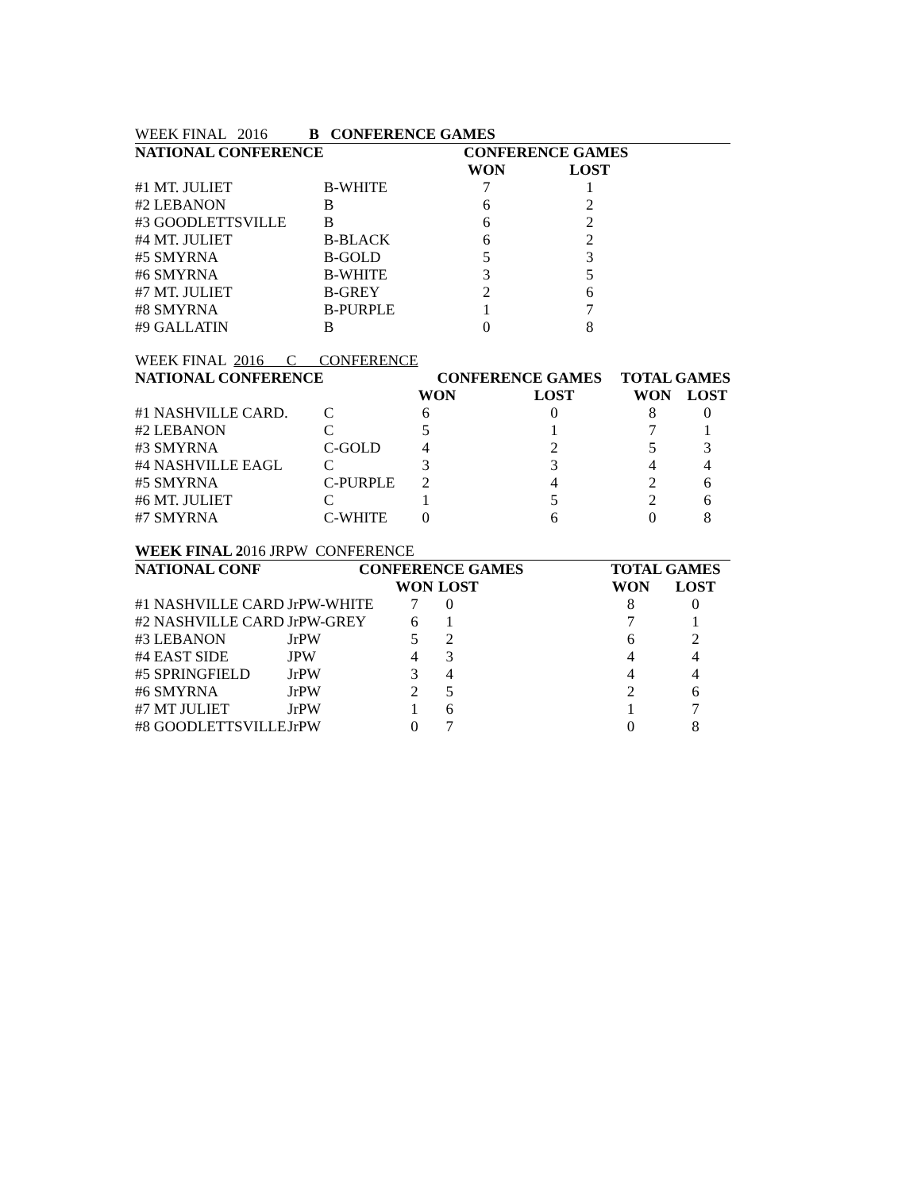| WEEK FINAL 2016 B CONFERENCE GAMES | | | | |
| NATIONAL CONFERENCE | | CONFERENCE GAMES | | |
| | | WON | LOST | |
| #1 MT. JULIET | B-WHITE | 7 | 1 | |
| #2 LEBANON | B | 6 | 2 | |
| #3 GOODLETTSVILLE | B | 6 | 2 | |
| #4 MT. JULIET | B-BLACK | 6 | 2 | |
| #5 SMYRNA | B-GOLD | 5 | 3 | |
| #6 SMYRNA | B-WHITE | 3 | 5 | |
| #7 MT. JULIET | B-GREY | 2 | 6 | |
| #8 SMYRNA | B-PURPLE | 1 | 7 | |
| #9 GALLATIN | B | 0 | 8 | |
| WEEK FINAL 2016 C CONFERENCE | | | | | |
| NATIONAL CONFERENCE | | CONFERENCE GAMES | | TOTAL GAMES | |
| | | WON | LOST | WON | LOST |
| #1 NASHVILLE CARD. | C | 6 | 0 | 8 | 0 |
| #2 LEBANON | C | 5 | 1 | 7 | 1 |
| #3 SMYRNA | C-GOLD | 4 | 2 | 5 | 3 |
| #4 NASHVILLE EAGL | C | 3 | 3 | 4 | 4 |
| #5 SMYRNA | C-PURPLE | 2 | 4 | 2 | 6 |
| #6 MT. JULIET | C | 1 | 5 | 2 | 6 |
| #7 SMYRNA | C-WHITE | 0 | 6 | 0 | 8 |
| WEEK FINAL 2 016 JRPW CONFERENCE | | | | | |
| NATIONAL CONF | CONFERENCE GAMES | | | TOTAL GAMES | |
| | | WON | LOST | WON | LOST |
| #1 NASHVILLE CARD | JrPW-WHITE | 7 | 0 | 8 | 0 |
| #2 NASHVILLE CARD | JrPW-GREY | 6 | 1 | 7 | 1 |
| #3 LEBANON | JrPW | 5 | 2 | 6 | 2 |
| #4 EAST SIDE | JPW | 4 | 3 | 4 | 4 |
| #5 SPRINGFIELD | JrPW | 3 | 4 | 4 | 4 |
| #6 SMYRNA | JrPW | 2 | 5 | 2 | 6 |
| #7 MT JULIET | JrPW | 1 | 6 | 1 | 7 |
| #8 GOODLETTSVILLE | JrPW | 0 | 7 | 0 | 8 |